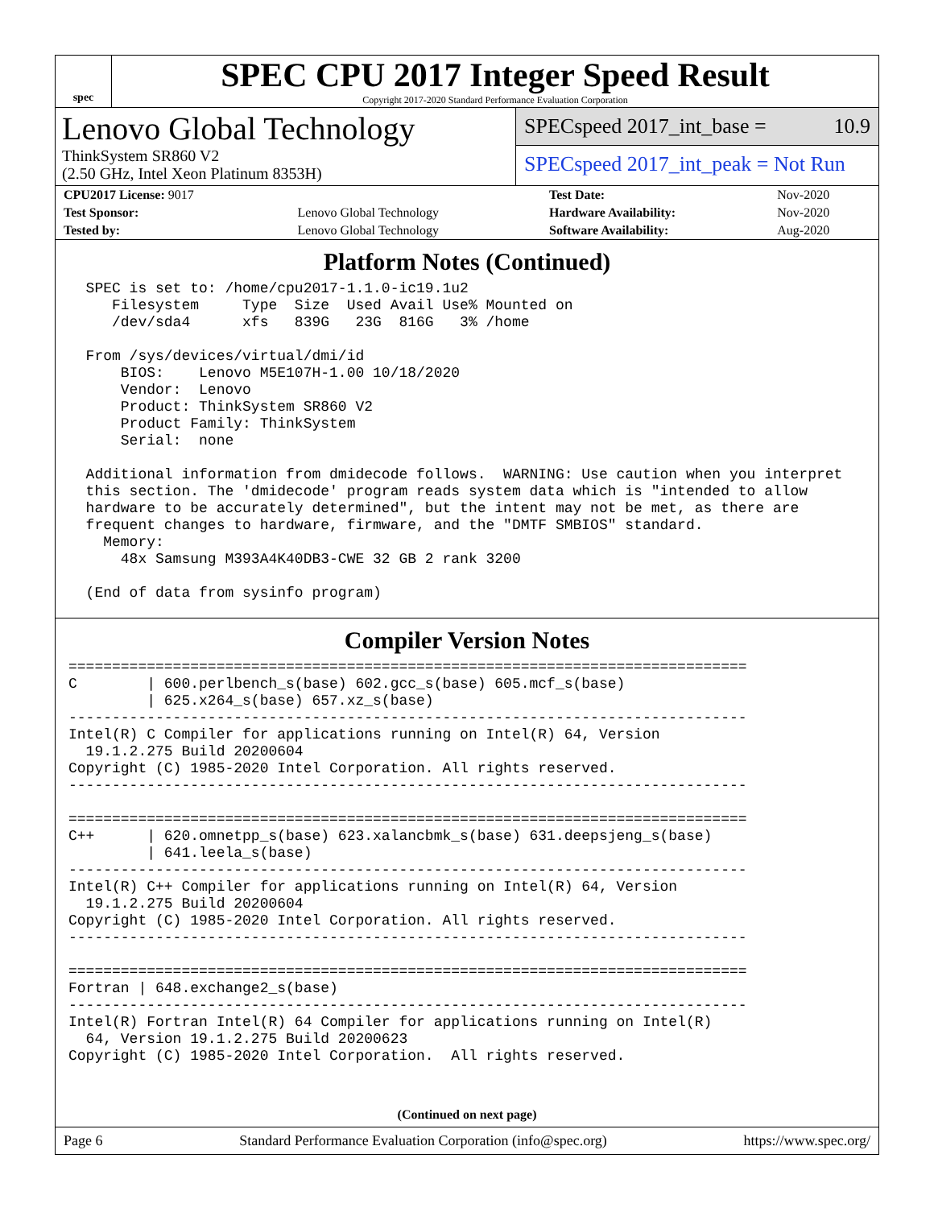spec
SPEC CPU 2017 Integer Speed Result
Copyright 2017-2020 Standard Performance Evaluation Corporation
Lenovo Global Technology
ThinkSystem SR860 V2
(2.50 GHz, Intel Xeon Platinum 8353H)
SPECspeed 2017_int_base = 10.9
SPECspeed 2017_int_peak = Not Run
| CPU2017 License: 9017 | | Test Date: | Nov-2020 |
| Test Sponsor: | Lenovo Global Technology | Hardware Availability: | Nov-2020 |
| Tested by: | Lenovo Global Technology | Software Availability: | Aug-2020 |
Platform Notes (Continued)
  SPEC is set to: /home/cpu2017-1.1.0-ic19.1u2
     Filesystem     Type  Size  Used Avail Use% Mounted on
     /dev/sda4      xfs   839G   23G  816G   3% /home

  From /sys/devices/virtual/dmi/id
      BIOS:    Lenovo M5E107H-1.00 10/18/2020
      Vendor:  Lenovo
      Product: ThinkSystem SR860 V2
      Product Family: ThinkSystem
      Serial:  none

  Additional information from dmidecode follows.  WARNING: Use caution when you interpret
  this section. The 'dmidecode' program reads system data which is "intended to allow
  hardware to be accurately determined", but the intent may not be met, as there are
  frequent changes to hardware, firmware, and the "DMTF SMBIOS" standard.
    Memory:
      48x Samsung M393A4K40DB3-CWE 32 GB 2 rank 3200

  (End of data from sysinfo program)
Compiler Version Notes
==============================================================================
C        | 600.perlbench_s(base) 602.gcc_s(base) 605.mcf_s(base)
         | 625.x264_s(base) 657.xz_s(base)
------------------------------------------------------------------------------
Intel(R) C Compiler for applications running on Intel(R) 64, Version
  19.1.2.275 Build 20200604
Copyright (C) 1985-2020 Intel Corporation. All rights reserved.
------------------------------------------------------------------------------

==============================================================================
C++      | 620.omnetpp_s(base) 623.xalancbmk_s(base) 631.deepsjeng_s(base)
         | 641.leela_s(base)
------------------------------------------------------------------------------
Intel(R) C++ Compiler for applications running on Intel(R) 64, Version
  19.1.2.275 Build 20200604
Copyright (C) 1985-2020 Intel Corporation. All rights reserved.
------------------------------------------------------------------------------

==============================================================================
Fortran | 648.exchange2_s(base)
------------------------------------------------------------------------------
Intel(R) Fortran Intel(R) 64 Compiler for applications running on Intel(R)
  64, Version 19.1.2.275 Build 20200623
Copyright (C) 1985-2020 Intel Corporation.  All rights reserved.
(Continued on next page)
Page 6 Standard Performance Evaluation Corporation (info@spec.org) https://www.spec.org/